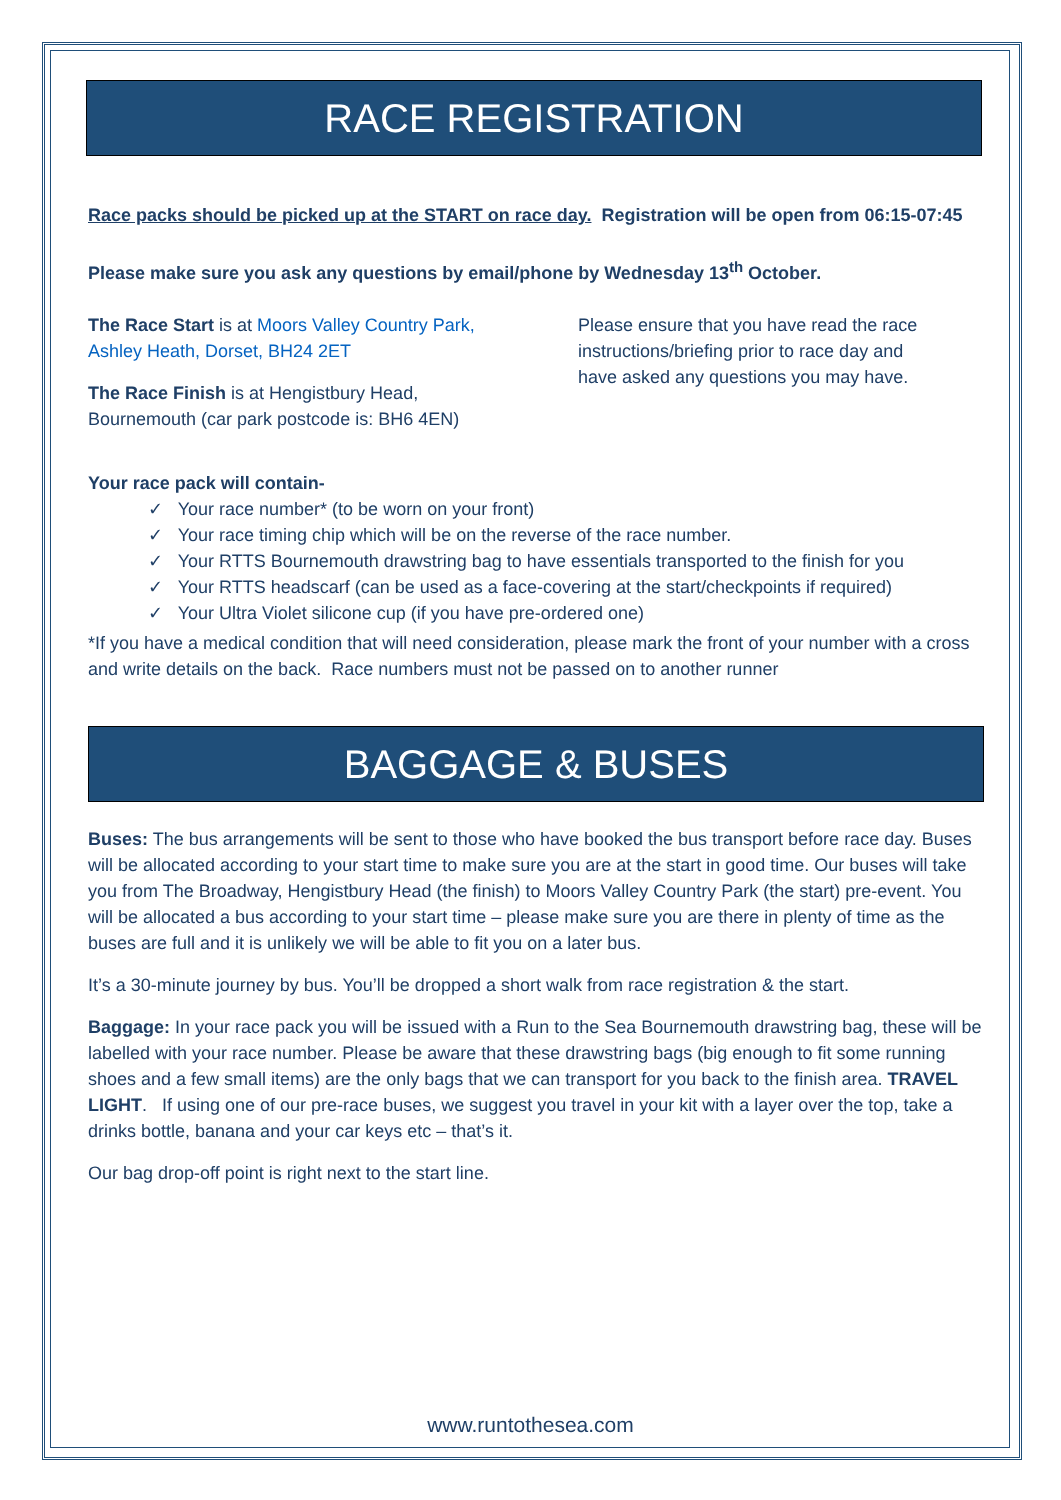RACE REGISTRATION
Race packs should be picked up at the START on race day. Registration will be open from 06:15-07:45
Please make sure you ask any questions by email/phone by Wednesday 13<sup>th</sup> October.
The Race Start is at Moors Valley Country Park, Ashley Heath, Dorset, BH24 2ET
The Race Finish is at Hengistbury Head, Bournemouth (car park postcode is: BH6 4EN)
Please ensure that you have read the race instructions/briefing prior to race day and have asked any questions you may have.
Your race pack will contain-
✓ Your race number* (to be worn on your front)
✓ Your race timing chip which will be on the reverse of the race number.
✓ Your RTTS Bournemouth drawstring bag to have essentials transported to the finish for you
✓ Your RTTS headscarf (can be used as a face-covering at the start/checkpoints if required)
✓ Your Ultra Violet silicone cup (if you have pre-ordered one)
*If you have a medical condition that will need consideration, please mark the front of your number with a cross and write details on the back. Race numbers must not be passed on to another runner
BAGGAGE & BUSES
Buses: The bus arrangements will be sent to those who have booked the bus transport before race day. Buses will be allocated according to your start time to make sure you are at the start in good time. Our buses will take you from The Broadway, Hengistbury Head (the finish) to Moors Valley Country Park (the start) pre-event. You will be allocated a bus according to your start time – please make sure you are there in plenty of time as the buses are full and it is unlikely we will be able to fit you on a later bus.
It’s a 30-minute journey by bus. You’ll be dropped a short walk from race registration & the start.
Baggage: In your race pack you will be issued with a Run to the Sea Bournemouth drawstring bag, these will be labelled with your race number. Please be aware that these drawstring bags (big enough to fit some running shoes and a few small items) are the only bags that we can transport for you back to the finish area. TRAVEL LIGHT. If using one of our pre-race buses, we suggest you travel in your kit with a layer over the top, take a drinks bottle, banana and your car keys etc – that’s it.
Our bag drop-off point is right next to the start line.
www.runtothesea.com